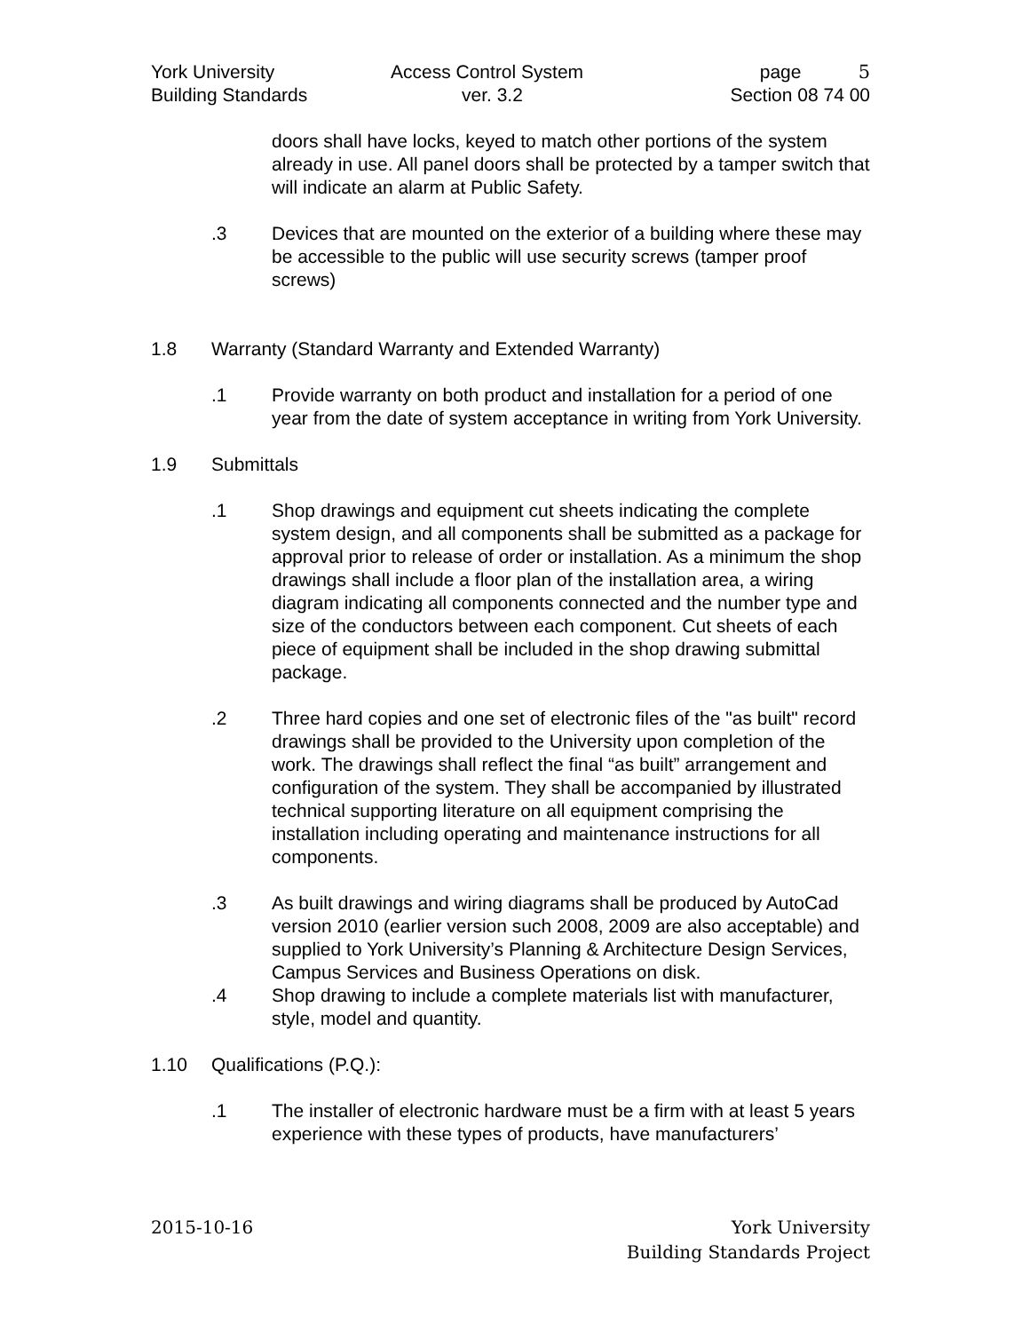York University Access Control System page 5
Building Standards ver. 3.2 Section 08 74 00
doors shall have locks, keyed to match other portions of the system already in use. All panel doors shall be protected by a tamper switch that will indicate an alarm at Public Safety.
.3 Devices that are mounted on the exterior of a building where these may be accessible to the public will use security screws (tamper proof screws)
1.8 Warranty (Standard Warranty and Extended Warranty)
.1 Provide warranty on both product and installation for a period of one year from the date of system acceptance in writing from York University.
1.9 Submittals
.1 Shop drawings and equipment cut sheets indicating the complete system design, and all components shall be submitted as a package for approval prior to release of order or installation. As a minimum the shop drawings shall include a floor plan of the installation area, a wiring diagram indicating all components connected and the number type and size of the conductors between each component. Cut sheets of each piece of equipment shall be included in the shop drawing submittal package.
.2 Three hard copies and one set of electronic files of the "as built" record drawings shall be provided to the University upon completion of the work. The drawings shall reflect the final “as built” arrangement and configuration of the system. They shall be accompanied by illustrated technical supporting literature on all equipment comprising the installation including operating and maintenance instructions for all components.
.3 As built drawings and wiring diagrams shall be produced by AutoCad version 2010 (earlier version such 2008, 2009 are also acceptable) and supplied to York University’s Planning & Architecture Design Services, Campus Services and Business Operations on disk.
.4 Shop drawing to include a complete materials list with manufacturer, style, model and quantity.
1.10 Qualifications (P.Q.):
.1 The installer of electronic hardware must be a firm with at least 5 years experience with these types of products, have manufacturers’
2015-10-16 York University
Building Standards Project